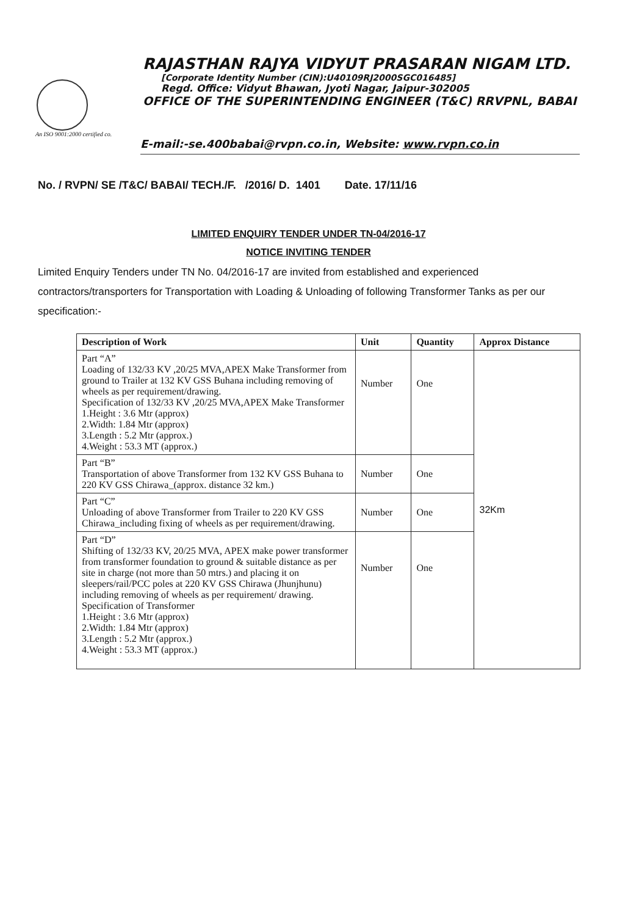RAJASTHAN RAJYA VIDYUT PRASARAN NIGAM LTD.
[Corporate Identity Number (CIN):U40109RJ2000SGC016485]
Regd. Office: Vidyut Bhawan, Jyoti Nagar, Jaipur-302005
OFFICE OF THE SUPERINTENDING ENGINEER (T&C) RRVPNL, BABAI
An ISO 9001:2000 certified co.
E-mail:-se.400babai@rvpn.co.in, Website: www.rvpn.co.in
No. / RVPN/ SE /T&C/ BABAI/ TECH./F. /2016/ D. 1401 Date. 17/11/16
LIMITED ENQUIRY TENDER UNDER TN-04/2016-17
NOTICE INVITING TENDER
Limited Enquiry Tenders under TN No. 04/2016-17 are invited from established and experienced contractors/transporters for Transportation with Loading & Unloading of following Transformer Tanks as per our specification:-
| Description of Work | Unit | Quantity | Approx Distance |
| --- | --- | --- | --- |
| Part “A” Loading of 132/33 KV ,20/25 MVA,APEX Make Transformer from ground to Trailer at 132 KV GSS Buhana including removing of wheels as per requirement/drawing. Specification of 132/33 KV ,20/25 MVA,APEX Make Transformer 1.Height : 3.6 Mtr (approx) 2.Width: 1.84 Mtr (approx) 3.Length : 5.2 Mtr (approx.) 4.Weight : 53.3 MT (approx.) | Number | One | 32Km |
| Part “B” Transportation of above Transformer from 132 KV GSS Buhana to 220 KV GSS Chirawa_(approx. distance 32 km.) | Number | One | |
| Part “C” Unloading of above Transformer from Trailer to 220 KV GSS Chirawa_including fixing of wheels as per requirement/drawing. | Number | One | |
| Part “D” Shifting of 132/33 KV, 20/25 MVA, APEX make power transformer from transformer foundation to ground & suitable distance as per site in charge (not more than 50 mtrs.) and placing it on sleepers/rail/PCC poles at 220 KV GSS Chirawa (Jhunjhunu) including removing of wheels as per requirement/ drawing. Specification of Transformer 1.Height : 3.6 Mtr (approx) 2.Width: 1.84 Mtr (approx) 3.Length : 5.2 Mtr (approx.) 4.Weight : 53.3 MT (approx.) | Number | One | |